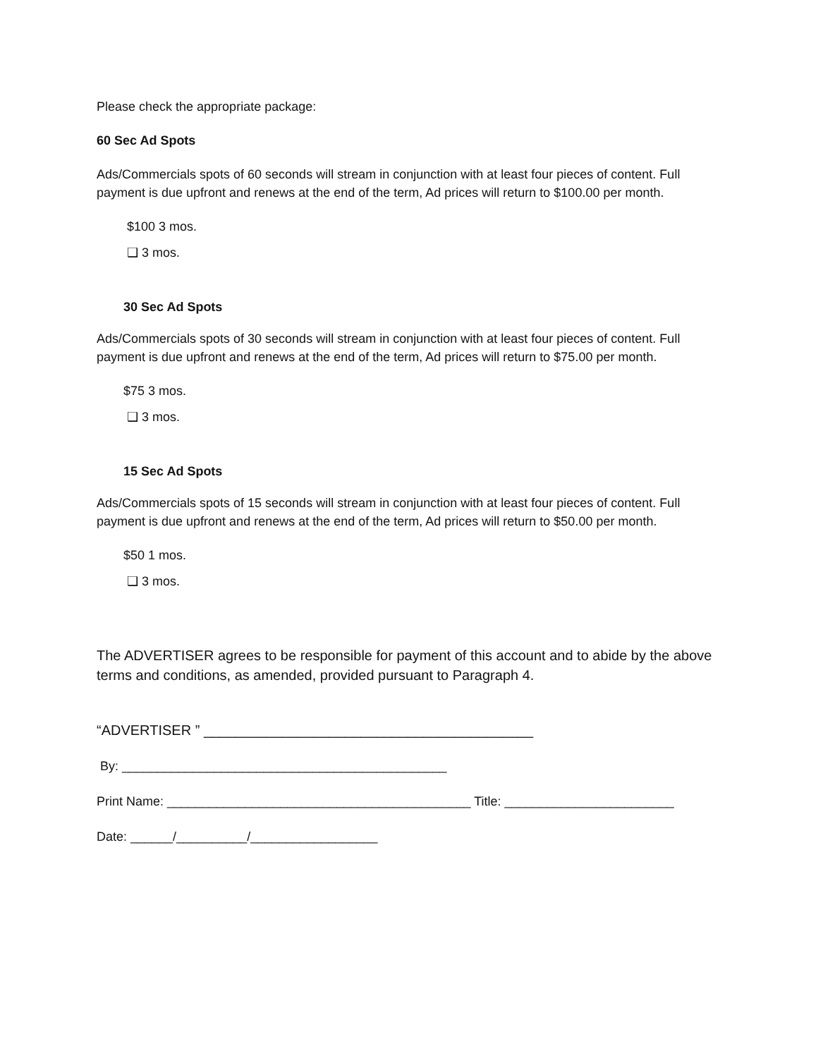Please check the appropriate package:
60 Sec Ad Spots
Ads/Commercials spots of 60 seconds will stream in conjunction with at least four pieces of content. Full payment is due upfront and renews at the end of the term, Ad prices will return to $100.00 per month.
$100 3 mos.
❑ 3 mos.
30 Sec Ad Spots
Ads/Commercials spots of 30 seconds will stream in conjunction with at least four pieces of content. Full payment is due upfront and renews at the end of the term, Ad prices will return to $75.00 per month.
$75 3 mos.
❑ 3 mos.
15 Sec Ad Spots
Ads/Commercials spots of 15 seconds will stream in conjunction with at least four pieces of content. Full payment is due upfront and renews at the end of the term, Ad prices will return to $50.00 per month.
$50 1 mos.
❑ 3 mos.
The ADVERTISER agrees to be responsible for payment of this account and to abide by the above terms and conditions, as amended, provided pursuant to Paragraph 4.
“ADVERTISER ” __________________________________________
By: ______________________________________________
Print Name: ___________________________________________ Title: ________________________
Date: ______/__________/__________________